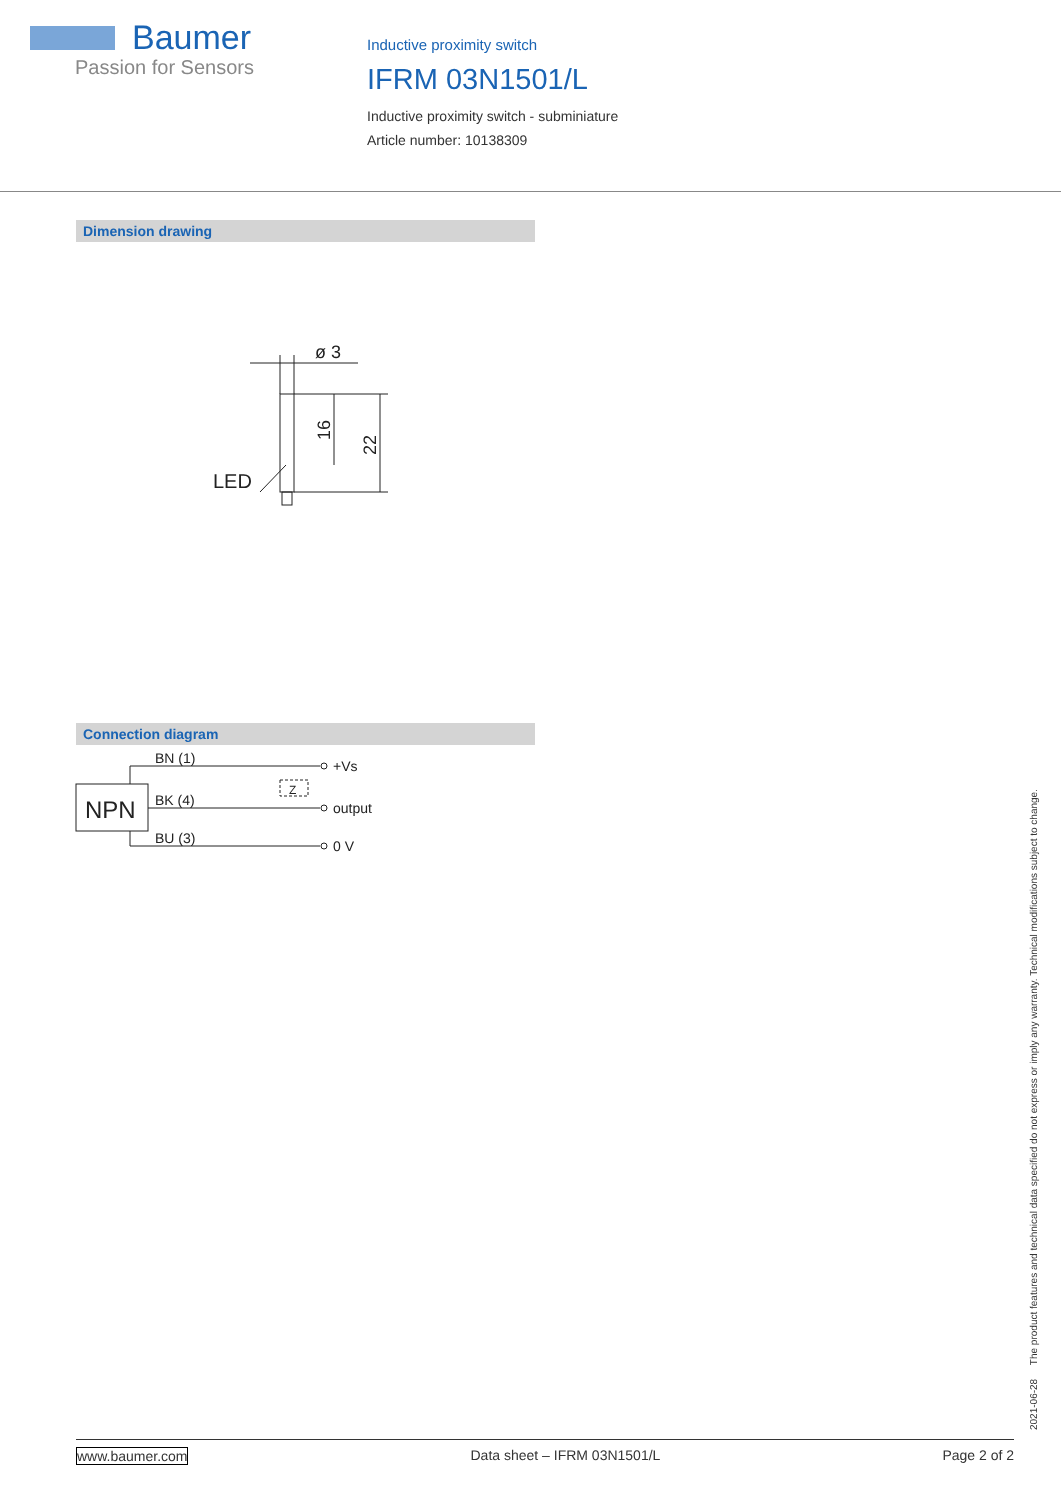Baumer
Passion for Sensors
Inductive proximity switch
IFRM 03N1501/L
Inductive proximity switch - subminiature
Article number: 10138309
Dimension drawing
ø 3
LED
16
22
Connection diagram
NPN
BN (1)
BK (4)
BU (3)
Z
+Vs
output
0 V
2021-06-28 The product features and technical data specified do not express or imply any warranty. Technical modifications subject to change.
www.baumer.com Data sheet – IFRM 03N1501/L Page 2 of 2